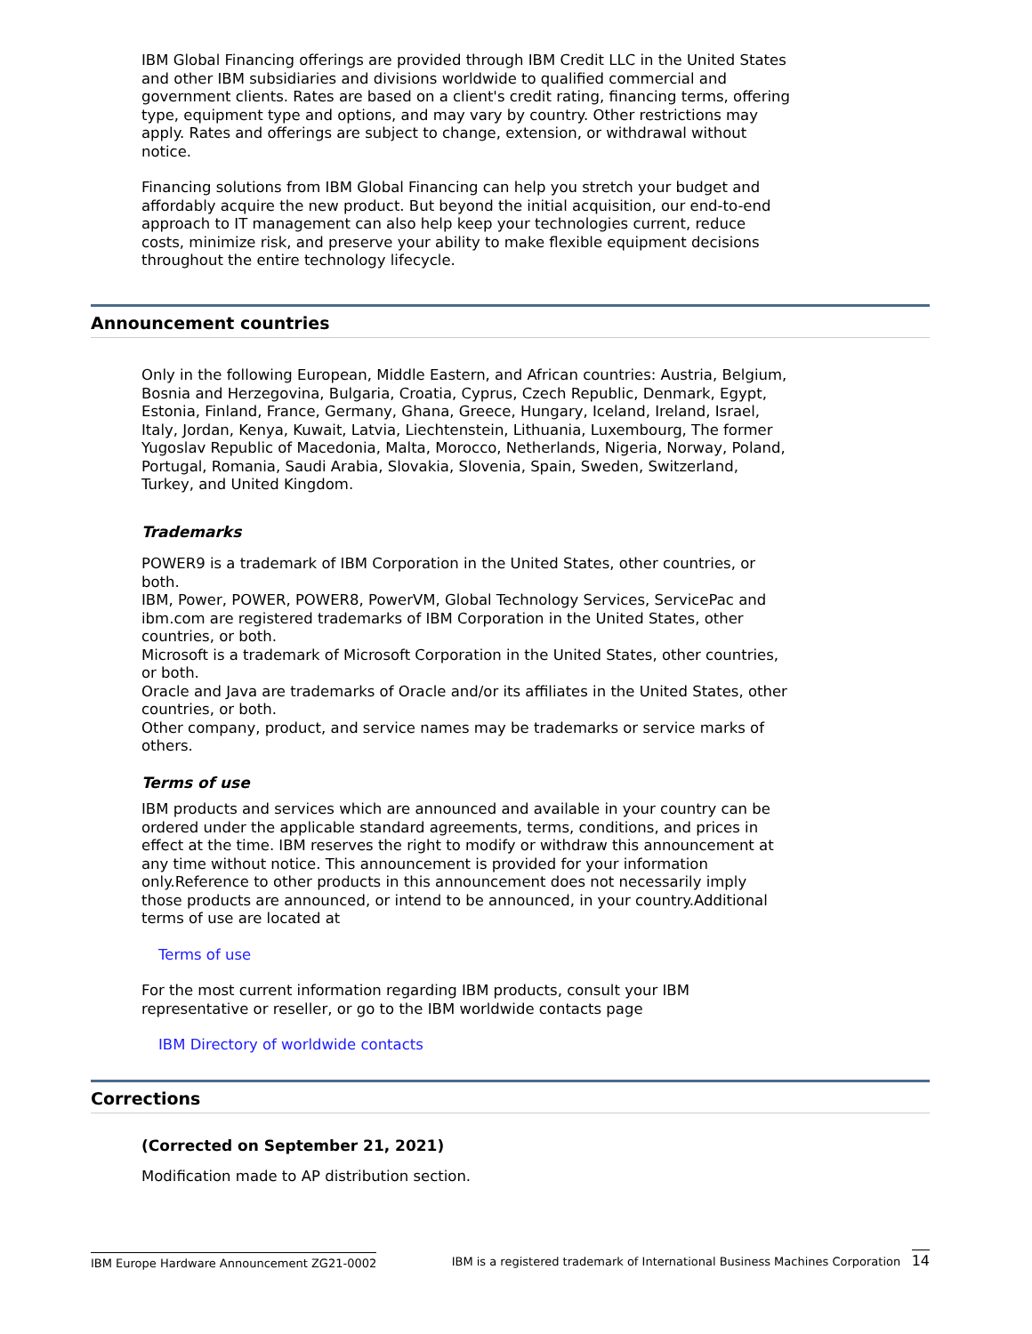IBM Global Financing offerings are provided through IBM Credit LLC in the United States and other IBM subsidiaries and divisions worldwide to qualified commercial and government clients. Rates are based on a client's credit rating, financing terms, offering type, equipment type and options, and may vary by country. Other restrictions may apply. Rates and offerings are subject to change, extension, or withdrawal without notice.
Financing solutions from IBM Global Financing can help you stretch your budget and affordably acquire the new product. But beyond the initial acquisition, our end-to-end approach to IT management can also help keep your technologies current, reduce costs, minimize risk, and preserve your ability to make flexible equipment decisions throughout the entire technology lifecycle.
Announcement countries
Only in the following European, Middle Eastern, and African countries: Austria, Belgium, Bosnia and Herzegovina, Bulgaria, Croatia, Cyprus, Czech Republic, Denmark, Egypt, Estonia, Finland, France, Germany, Ghana, Greece, Hungary, Iceland, Ireland, Israel, Italy, Jordan, Kenya, Kuwait, Latvia, Liechtenstein, Lithuania, Luxembourg, The former Yugoslav Republic of Macedonia, Malta, Morocco, Netherlands, Nigeria, Norway, Poland, Portugal, Romania, Saudi Arabia, Slovakia, Slovenia, Spain, Sweden, Switzerland, Turkey, and United Kingdom.
Trademarks
POWER9 is a trademark of IBM Corporation in the United States, other countries, or both.
IBM, Power, POWER, POWER8, PowerVM, Global Technology Services, ServicePac and ibm.com are registered trademarks of IBM Corporation in the United States, other countries, or both.
Microsoft is a trademark of Microsoft Corporation in the United States, other countries, or both.
Oracle and Java are trademarks of Oracle and/or its affiliates in the United States, other countries, or both.
Other company, product, and service names may be trademarks or service marks of others.
Terms of use
IBM products and services which are announced and available in your country can be ordered under the applicable standard agreements, terms, conditions, and prices in effect at the time. IBM reserves the right to modify or withdraw this announcement at any time without notice. This announcement is provided for your information only.Reference to other products in this announcement does not necessarily imply those products are announced, or intend to be announced, in your country.Additional terms of use are located at
Terms of use
For the most current information regarding IBM products, consult your IBM representative or reseller, or go to the IBM worldwide contacts page
IBM Directory of worldwide contacts
Corrections
(Corrected on September 21, 2021)
Modification made to AP distribution section.
IBM Europe Hardware Announcement ZG21-0002 IBM is a registered trademark of International Business Machines Corporation 14